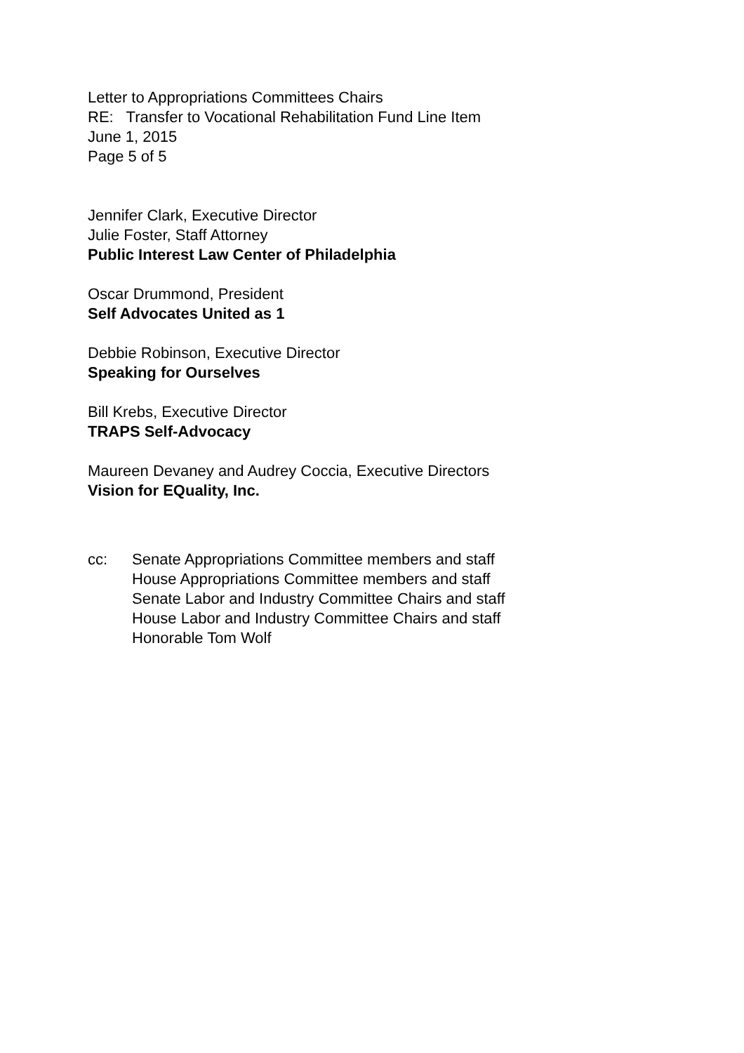Letter to Appropriations Committees Chairs
RE: Transfer to Vocational Rehabilitation Fund Line Item
June 1, 2015
Page 5 of 5
Jennifer Clark, Executive Director
Julie Foster, Staff Attorney
Public Interest Law Center of Philadelphia
Oscar Drummond, President
Self Advocates United as 1
Debbie Robinson, Executive Director
Speaking for Ourselves
Bill Krebs, Executive Director
TRAPS Self-Advocacy
Maureen Devaney and Audrey Coccia, Executive Directors
Vision for EQuality, Inc.
cc: Senate Appropriations Committee members and staff
House Appropriations Committee members and staff
Senate Labor and Industry Committee Chairs and staff
House Labor and Industry Committee Chairs and staff
Honorable Tom Wolf